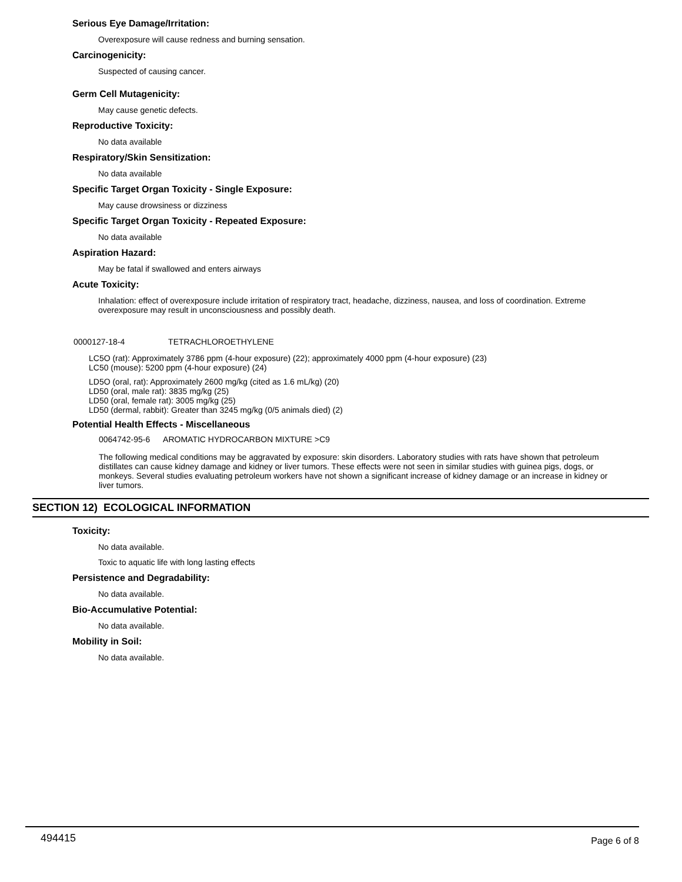Serious Eye Damage/Irritation:
Overexposure will cause redness and burning sensation.
Carcinogenicity:
Suspected of causing cancer.
Germ Cell Mutagenicity:
May cause genetic defects.
Reproductive Toxicity:
No data available
Respiratory/Skin Sensitization:
No data available
Specific Target Organ Toxicity - Single Exposure:
May cause drowsiness or dizziness
Specific Target Organ Toxicity - Repeated Exposure:
No data available
Aspiration Hazard:
May be fatal if swallowed and enters airways
Acute Toxicity:
Inhalation: effect of overexposure include irritation of respiratory tract, headache, dizziness, nausea, and loss of coordination. Extreme overexposure may result in unconsciousness and possibly death.
0000127-18-4 TETRACHLOROETHYLENE
LC5O (rat): Approximately 3786 ppm (4-hour exposure) (22); approximately 4000 ppm (4-hour exposure) (23)
LC50 (mouse): 5200 ppm (4-hour exposure) (24)
LD5O (oral, rat): Approximately 2600 mg/kg (cited as 1.6 mL/kg) (20)
LD50 (oral, male rat): 3835 mg/kg (25)
LD50 (oral, female rat): 3005 mg/kg (25)
LD50 (dermal, rabbit): Greater than 3245 mg/kg (0/5 animals died) (2)
Potential Health Effects - Miscellaneous
0064742-95-6 AROMATIC HYDROCARBON MIXTURE >C9
The following medical conditions may be aggravated by exposure: skin disorders. Laboratory studies with rats have shown that petroleum distillates can cause kidney damage and kidney or liver tumors. These effects were not seen in similar studies with guinea pigs, dogs, or monkeys. Several studies evaluating petroleum workers have not shown a significant increase of kidney damage or an increase in kidney or liver tumors.
SECTION 12) ECOLOGICAL INFORMATION
Toxicity:
No data available.
Toxic to aquatic life with long lasting effects
Persistence and Degradability:
No data available.
Bio-Accumulative Potential:
No data available.
Mobility in Soil:
No data available.
494415 Page 6 of 8